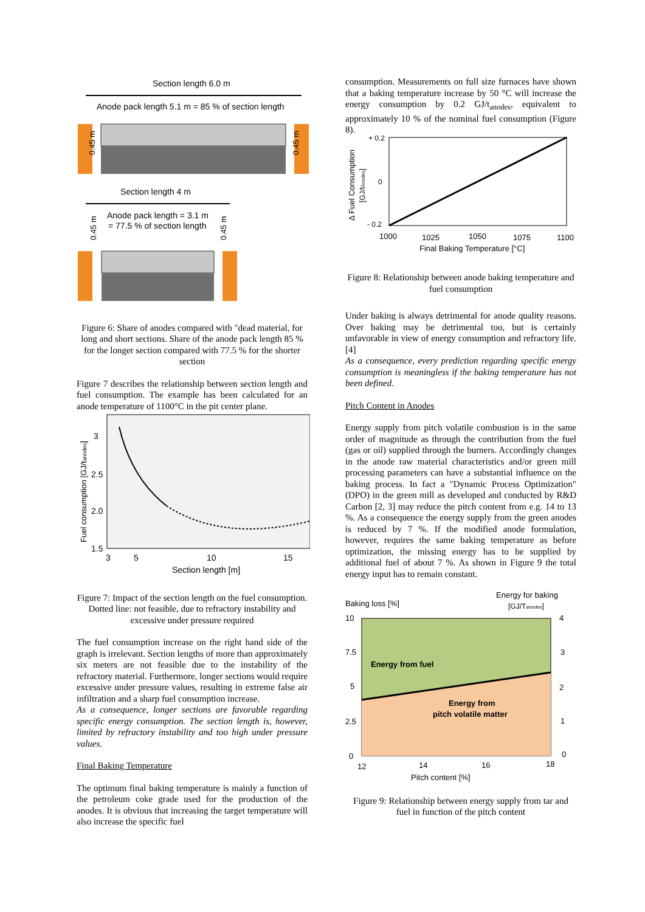Section length 6.0 m
Anode pack length 5.1 m = 85 % of section length
0.45 m
0.45 m
Section length 4 m
Anode pack length = 3.1 m
= 77.5 % of section length
0.45 m
0.45 m
Figure 6: Share of anodes compared with "dead material, for long and short sections. Share of the anode pack length 85 % for the longer section compared with 77.5 % for the shorter section
Figure 7 describes the relationship between section length and fuel consumption. The example has been calculated for an anode temperature of 1100°C in the pit center plane.
Fuel consumption [GJ/tanodes]
3
2.5
2.0
1.5
3
5
10
15
Section length [m]
Figure 7: Impact of the section length on the fuel consumption. Dotted line: not feasible, due to refractory instability and excessive under pressure required
The fuel consumption increase on the right hand side of the graph is irrelevant. Section lengths of more than approximately six meters are not feasible due to the instability of the refractory material. Furthermore, longer sections would require excessive under pressure values, resulting in extreme false air infiltration and a sharp fuel consumption increase.
As a consequence, longer sections are favorable regarding specific energy consumption. The section length is, however, limited by refractory instability and too high under pressure values.
Final Baking Temperature
The optimum final baking temperature is mainly a function of the petroleum coke grade used for the production of the anodes. It is obvious that increasing the target temperature will also increase the specific fuel
consumption. Measurements on full size furnaces have shown that a baking temperature increase by 50 °C will increase the energy consumption by 0.2 GJ/t<sub>anodes</sub>, equivalent to approximately 10 % of the nominal fuel consumption (Figure 8).
Δ Fuel Consumption
[GJ/tAnodes]
+ 0.2
0
- 0.2
1000
1025
1050
1075
1100
Final Baking Temperature [°C]
Figure 8: Relationship between anode baking temperature and fuel consumption
Under baking is always detrimental for anode quality reasons. Over baking may be detrimental too, but is certainly unfavorable in view of energy consumption and refractory life. [4]
As a consequence, every prediction regarding specific energy consumption is meaningless if the baking temperature has not been defined.
Pitch Content in Anodes
Energy supply from pitch volatile combustion is in the same order of magnitude as through the contribution from the fuel (gas or oil) supplied through the burners. Accordingly changes in the anode raw material characteristics and/or green mill processing parameters can have a substantial influence on the baking process. In fact a "Dynamic Process Optimization" (DPO) in the green mill as developed and conducted by R&D Carbon [2, 3] may reduce the pitch content from e.g. 14 to 13 %. As a consequence the energy supply from the green anodes is reduced by 7 %. If the modified anode formulation, however, requires the same baking temperature as before optimization, the missing energy has to be supplied by additional fuel of about 7 %. As shown in Figure 9 the total energy input has to remain constant.
Energy for baking
[GJ/Tanodes]
Baking loss [%]
10
7.5
5
2.5
0
4
3
2
1
0
Energy from fuel
Energy from
pitch volatile matter
12
14
16
18
Pitch content [%]
Figure 9: Relationship between energy supply from tar and fuel in function of the pitch content